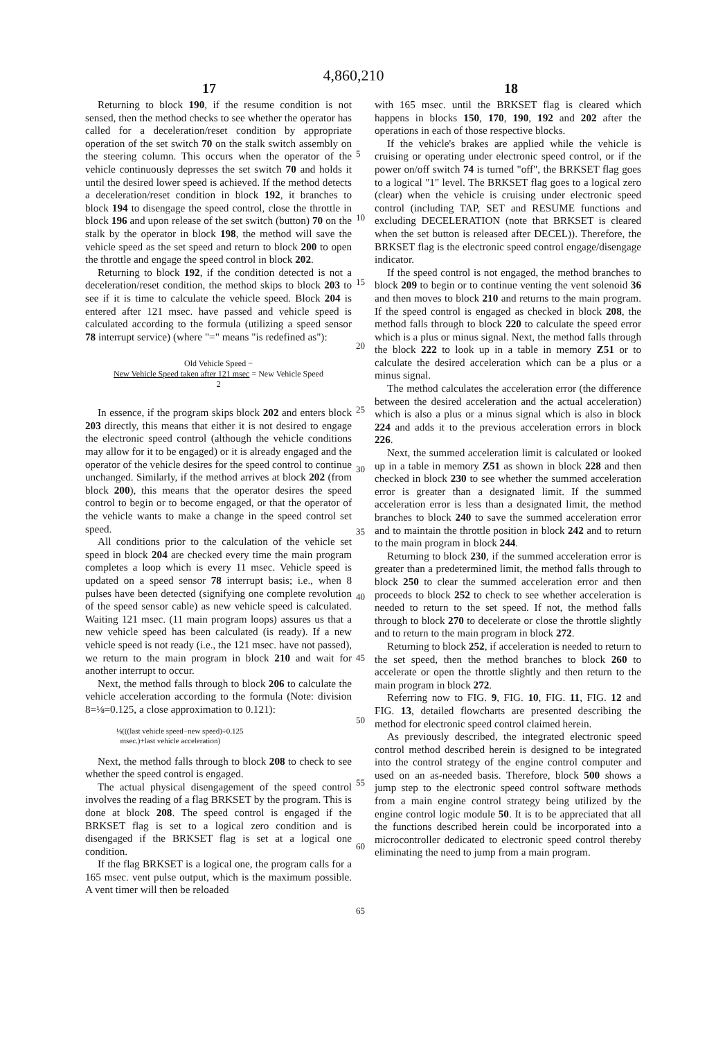4,860,210
17 18
Returning to block 190, if the resume condition is not sensed, then the method checks to see whether the operator has called for a deceleration/reset condition by appropriate operation of the set switch 70 on the stalk switch assembly on the steering column. This occurs when the operator of the vehicle continuously depresses the set switch 70 and holds it until the desired lower speed is achieved. If the method detects a deceleration/reset condition in block 192, it branches to block 194 to disengage the speed control, close the throttle in block 196 and upon release of the set switch (button) 70 on the stalk by the operator in block 198, the method will save the vehicle speed as the set speed and return to block 200 to open the throttle and engage the speed control in block 202.
Returning to block 192, if the condition detected is not a deceleration/reset condition, the method skips to block 203 to see if it is time to calculate the vehicle speed. Block 204 is entered after 121 msec. have passed and vehicle speed is calculated according to the formula (utilizing a speed sensor 78 interrupt service) (where "=" means "is redefined as"):
Old Vehicle Speed −
New Vehicle Speed taken after 121 msec = New Vehicle Speed
2
In essence, if the program skips block 202 and enters block 203 directly, this means that either it is not desired to engage the electronic speed control (although the vehicle conditions may allow for it to be engaged) or it is already engaged and the operator of the vehicle desires for the speed control to continue unchanged. Similarly, if the method arrives at block 202 (from block 200), this means that the operator desires the speed control to begin or to become engaged, or that the operator of the vehicle wants to make a change in the speed control set speed.
All conditions prior to the calculation of the vehicle set speed in block 204 are checked every time the main program completes a loop which is every 11 msec. Vehicle speed is updated on a speed sensor 78 interrupt basis; i.e., when 8 pulses have been detected (signifying one complete revolution of the speed sensor cable) as new vehicle speed is calculated. Waiting 121 msec. (11 main program loops) assures us that a new vehicle speed has been calculated (is ready). If a new vehicle speed is not ready (i.e., the 121 msec. have not passed), we return to the main program in block 210 and wait for another interrupt to occur.
Next, the method falls through to block 206 to calculate the vehicle acceleration according to the formula (Note: division 8=⅛=0.125, a close approximation to 0.121):
⅛(((last vehicle speed−new speed)÷0.125
msec.)+last vehicle acceleration)
Next, the method falls through to block 208 to check to see whether the speed control is engaged.
The actual physical disengagement of the speed control involves the reading of a flag BRKSET by the program. This is done at block 208. The speed control is engaged if the BRKSET flag is set to a logical zero condition and is disengaged if the BRKSET flag is set at a logical one condition.
If the flag BRKSET is a logical one, the program calls for a 165 msec. vent pulse output, which is the maximum possible. A vent timer will then be reloaded
5
10
15
20
25
30
35
40
45
50
55
60
65
with 165 msec. until the BRKSET flag is cleared which happens in blocks 150, 170, 190, 192 and 202 after the operations in each of those respective blocks.
If the vehicle's brakes are applied while the vehicle is cruising or operating under electronic speed control, or if the power on/off switch 74 is turned "off", the BRKSET flag goes to a logical "1" level. The BRKSET flag goes to a logical zero (clear) when the vehicle is cruising under electronic speed control (including TAP, SET and RESUME functions and excluding DECELERATION (note that BRKSET is cleared when the set button is released after DECEL)). Therefore, the BRKSET flag is the electronic speed control engage/disengage indicator.
If the speed control is not engaged, the method branches to block 209 to begin or to continue venting the vent solenoid 36 and then moves to block 210 and returns to the main program. If the speed control is engaged as checked in block 208, the method falls through to block 220 to calculate the speed error which is a plus or minus signal. Next, the method falls through the block 222 to look up in a table in memory Z51 or to calculate the desired acceleration which can be a plus or a minus signal.
The method calculates the acceleration error (the difference between the desired acceleration and the actual acceleration) which is also a plus or a minus signal which is also in block 224 and adds it to the previous acceleration errors in block 226.
Next, the summed acceleration limit is calculated or looked up in a table in memory Z51 as shown in block 228 and then checked in block 230 to see whether the summed acceleration error is greater than a designated limit. If the summed acceleration error is less than a designated limit, the method branches to block 240 to save the summed acceleration error and to maintain the throttle position in block 242 and to return to the main program in block 244.
Returning to block 230, if the summed acceleration error is greater than a predetermined limit, the method falls through to block 250 to clear the summed acceleration error and then proceeds to block 252 to check to see whether acceleration is needed to return to the set speed. If not, the method falls through to block 270 to decelerate or close the throttle slightly and to return to the main program in block 272.
Returning to block 252, if acceleration is needed to return to the set speed, then the method branches to block 260 to accelerate or open the throttle slightly and then return to the main program in block 272.
Referring now to FIG. 9, FIG. 10, FIG. 11, FIG. 12 and FIG. 13, detailed flowcharts are presented describing the method for electronic speed control claimed herein.
As previously described, the integrated electronic speed control method described herein is designed to be integrated into the control strategy of the engine control computer and used on an as-needed basis. Therefore, block 500 shows a jump step to the electronic speed control software methods from a main engine control strategy being utilized by the engine control logic module 50. It is to be appreciated that all the functions described herein could be incorporated into a microcontroller dedicated to electronic speed control thereby eliminating the need to jump from a main program.